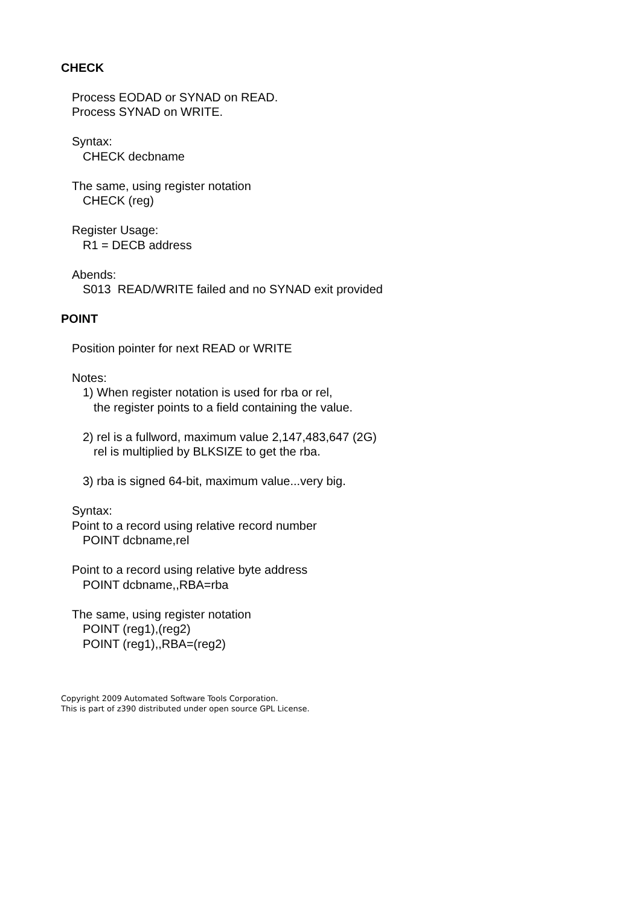CHECK
Process EODAD or SYNAD on READ.
Process SYNAD on WRITE.
Syntax:
CHECK decbname
The same, using register notation
CHECK (reg)
Register Usage:
R1 = DECB address
Abends:
S013 READ/WRITE failed and no SYNAD exit provided
POINT
Position pointer for next READ or WRITE
Notes:
1) When register notation is used for rba or rel,
the register points to a field containing the value.
2) rel is a fullword, maximum value 2,147,483,647 (2G)
rel is multiplied by BLKSIZE to get the rba.
3) rba is signed 64-bit, maximum value...very big.
Syntax:
Point to a record using relative record number
POINT dcbname,rel
Point to a record using relative byte address
POINT dcbname,,RBA=rba
The same, using register notation
POINT (reg1),(reg2)
POINT (reg1),,RBA=(reg2)
Copyright 2009 Automated Software Tools Corporation.
This is part of z390 distributed under open source GPL License.